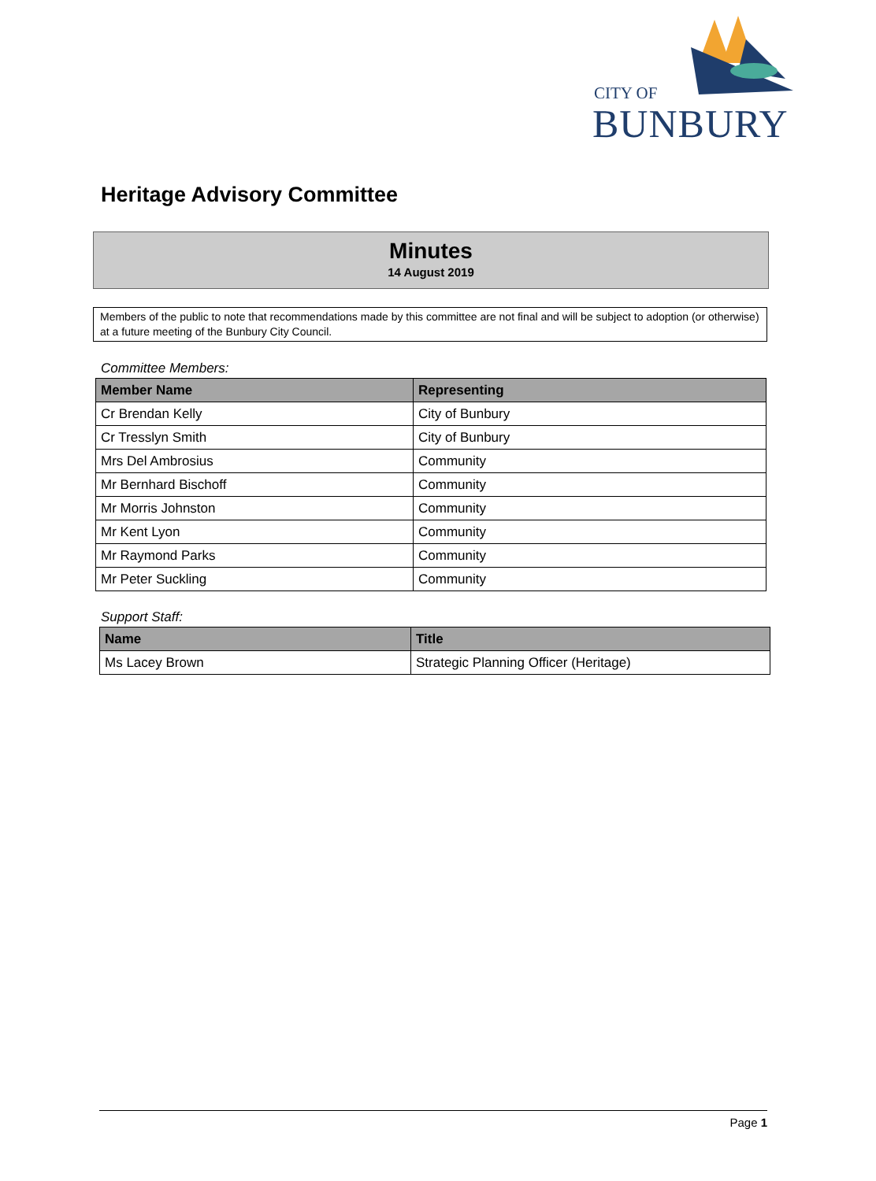CITY OF
BUNBURY
Heritage Advisory Committee
Minutes
14 August 2019
Members of the public to note that recommendations made by this committee are not final and will be subject to adoption (or otherwise) at a future meeting of the Bunbury City Council.
Committee Members:
| Member Name | Representing |
| --- | --- |
| Cr Brendan Kelly | City of Bunbury |
| Cr Tresslyn Smith | City of Bunbury |
| Mrs Del Ambrosius | Community |
| Mr Bernhard Bischoff | Community |
| Mr Morris Johnston | Community |
| Mr Kent Lyon | Community |
| Mr Raymond Parks | Community |
| Mr Peter Suckling | Community |
Support Staff:
| Name | Title |
| --- | --- |
| Ms Lacey Brown | Strategic Planning Officer (Heritage) |
Page 1